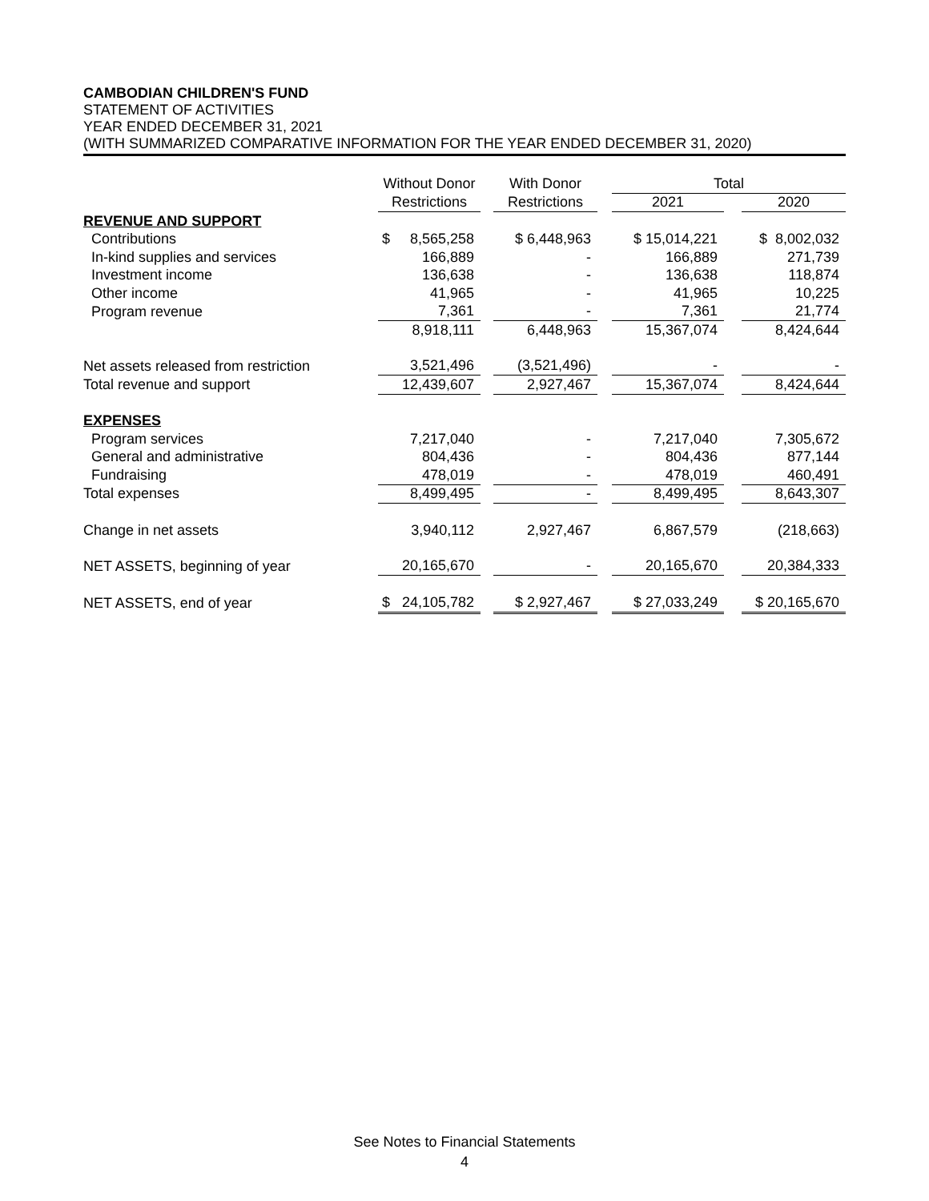CAMBODIAN CHILDREN'S FUND
STATEMENT OF ACTIVITIES
YEAR ENDED DECEMBER 31, 2021
(WITH SUMMARIZED COMPARATIVE INFORMATION FOR THE YEAR ENDED DECEMBER 31, 2020)
| | Without Donor | | With Donor | | Total | | |
| --- | --- | --- | --- | --- | --- | --- | --- |
| | Restrictions | | Restrictions | | 2021 | | 2020 |
| REVENUE AND SUPPORT | | | | | | | |
| Contributions | $ 8,565,258 | | $ 6,448,963 | | $ 15,014,221 | | $ 8,002,032 |
| In-kind supplies and services | 166,889 | | - | | 166,889 | | 271,739 |
| Investment income | 136,638 | | - | | 136,638 | | 118,874 |
| Other income | 41,965 | | - | | 41,965 | | 10,225 |
| Program revenue | 7,361 | | - | | 7,361 | | 21,774 |
| | 8,918,111 | | 6,448,963 | | 15,367,074 | | 8,424,644 |
| Net assets released from restriction | 3,521,496 | | (3,521,496) | | - | | - |
| Total revenue and support | 12,439,607 | | 2,927,467 | | 15,367,074 | | 8,424,644 |
| EXPENSES | | | | | | | |
| Program services | 7,217,040 | | - | | 7,217,040 | | 7,305,672 |
| General and administrative | 804,436 | | - | | 804,436 | | 877,144 |
| Fundraising | 478,019 | | - | | 478,019 | | 460,491 |
| Total expenses | 8,499,495 | | - | | 8,499,495 | | 8,643,307 |
| Change in net assets | 3,940,112 | | 2,927,467 | | 6,867,579 | | (218,663) |
| NET ASSETS, beginning of year | 20,165,670 | | - | | 20,165,670 | | 20,384,333 |
| NET ASSETS, end of year | $ 24,105,782 | | $ 2,927,467 | | $ 27,033,249 | | $ 20,165,670 |
See Notes to Financial Statements
4